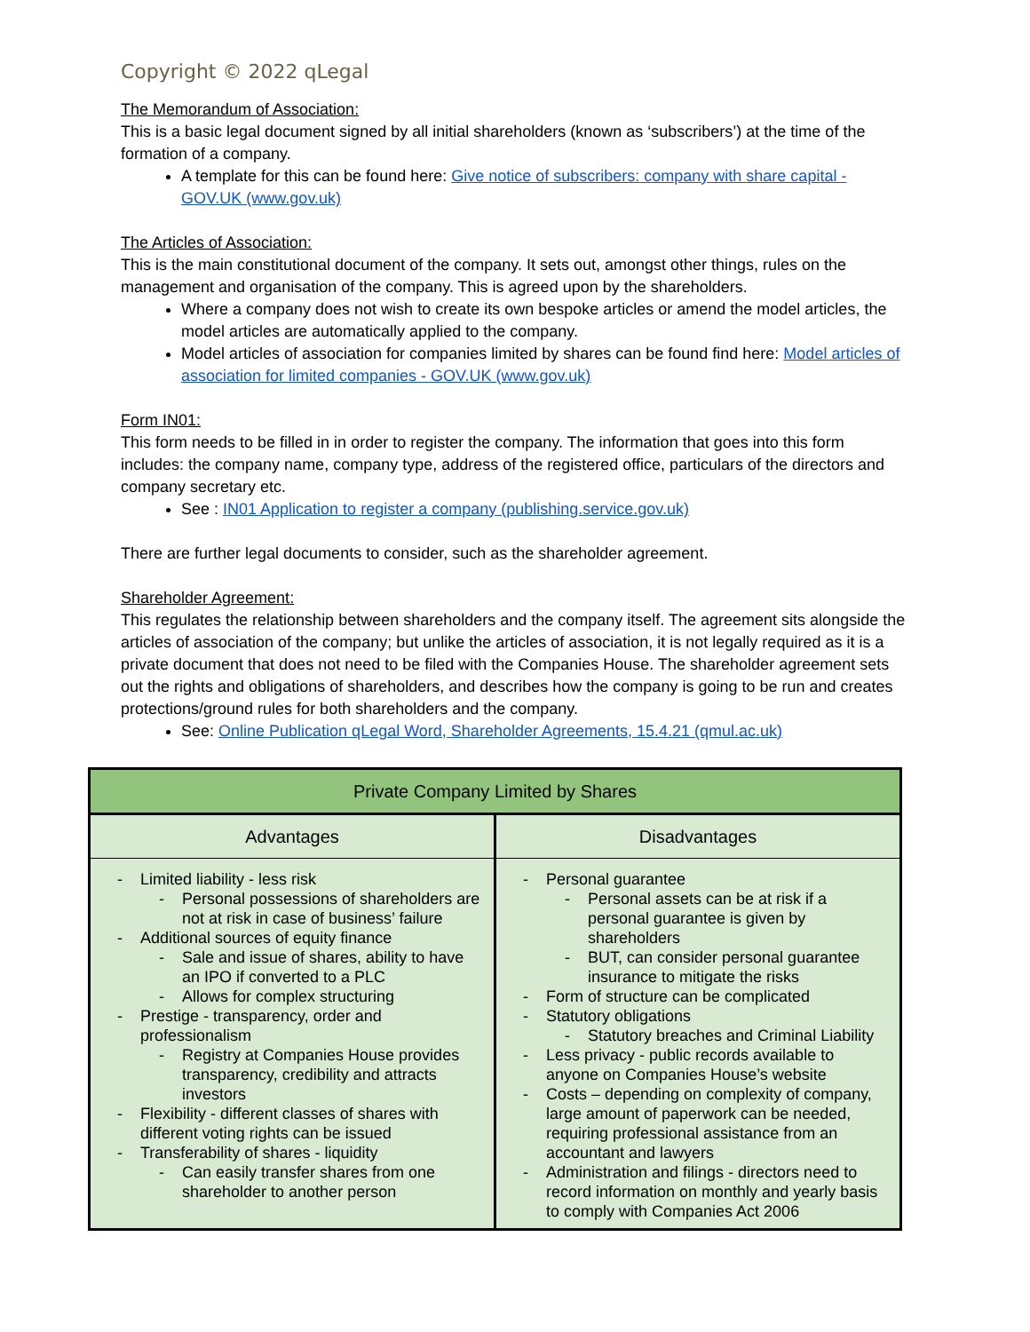Copyright © 2022 qLegal
The Memorandum of Association:
This is a basic legal document signed by all initial shareholders (known as ‘subscribers’) at the time of the formation of a company.
A template for this can be found here: Give notice of subscribers: company with share capital - GOV.UK (www.gov.uk)
The Articles of Association:
This is the main constitutional document of the company. It sets out, amongst other things, rules on the management and organisation of the company. This is agreed upon by the shareholders.
Where a company does not wish to create its own bespoke articles or amend the model articles, the model articles are automatically applied to the company.
Model articles of association for companies limited by shares can be found find here: Model articles of association for limited companies - GOV.UK (www.gov.uk)
Form IN01:
This form needs to be filled in in order to register the company. The information that goes into this form includes: the company name, company type, address of the registered office, particulars of the directors and company secretary etc.
See : IN01 Application to register a company (publishing.service.gov.uk)
There are further legal documents to consider, such as the shareholder agreement.
Shareholder Agreement:
This regulates the relationship between shareholders and the company itself. The agreement sits alongside the articles of association of the company; but unlike the articles of association, it is not legally required as it is a private document that does not need to be filed with the Companies House. The shareholder agreement sets out the rights and obligations of shareholders, and describes how the company is going to be run and creates protections/ground rules for both shareholders and the company.
See: Online Publication qLegal Word, Shareholder Agreements, 15.4.21 (qmul.ac.uk)
| Private Company Limited by Shares | |
| --- | --- |
| Advantages | Disadvantages |
| - Limited liability - less risk - Personal possessions of shareholders are not at risk in case of business’ failure - Additional sources of equity finance - Sale and issue of shares, ability to have an IPO if converted to a PLC - Allows for complex structuring - Prestige - transparency, order and professionalism - Registry at Companies House provides transparency, credibility and attracts investors - Flexibility - different classes of shares with different voting rights can be issued - Transferability of shares - liquidity - Can easily transfer shares from one shareholder to another person | - Personal guarantee - Personal assets can be at risk if a personal guarantee is given by shareholders - BUT, can consider personal guarantee insurance to mitigate the risks - Form of structure can be complicated - Statutory obligations - Statutory breaches and Criminal Liability - Less privacy - public records available to anyone on Companies House’s website - Costs – depending on complexity of company, large amount of paperwork can be needed, requiring professional assistance from an accountant and lawyers - Administration and filings - directors need to record information on monthly and yearly basis to comply with Companies Act 2006 |